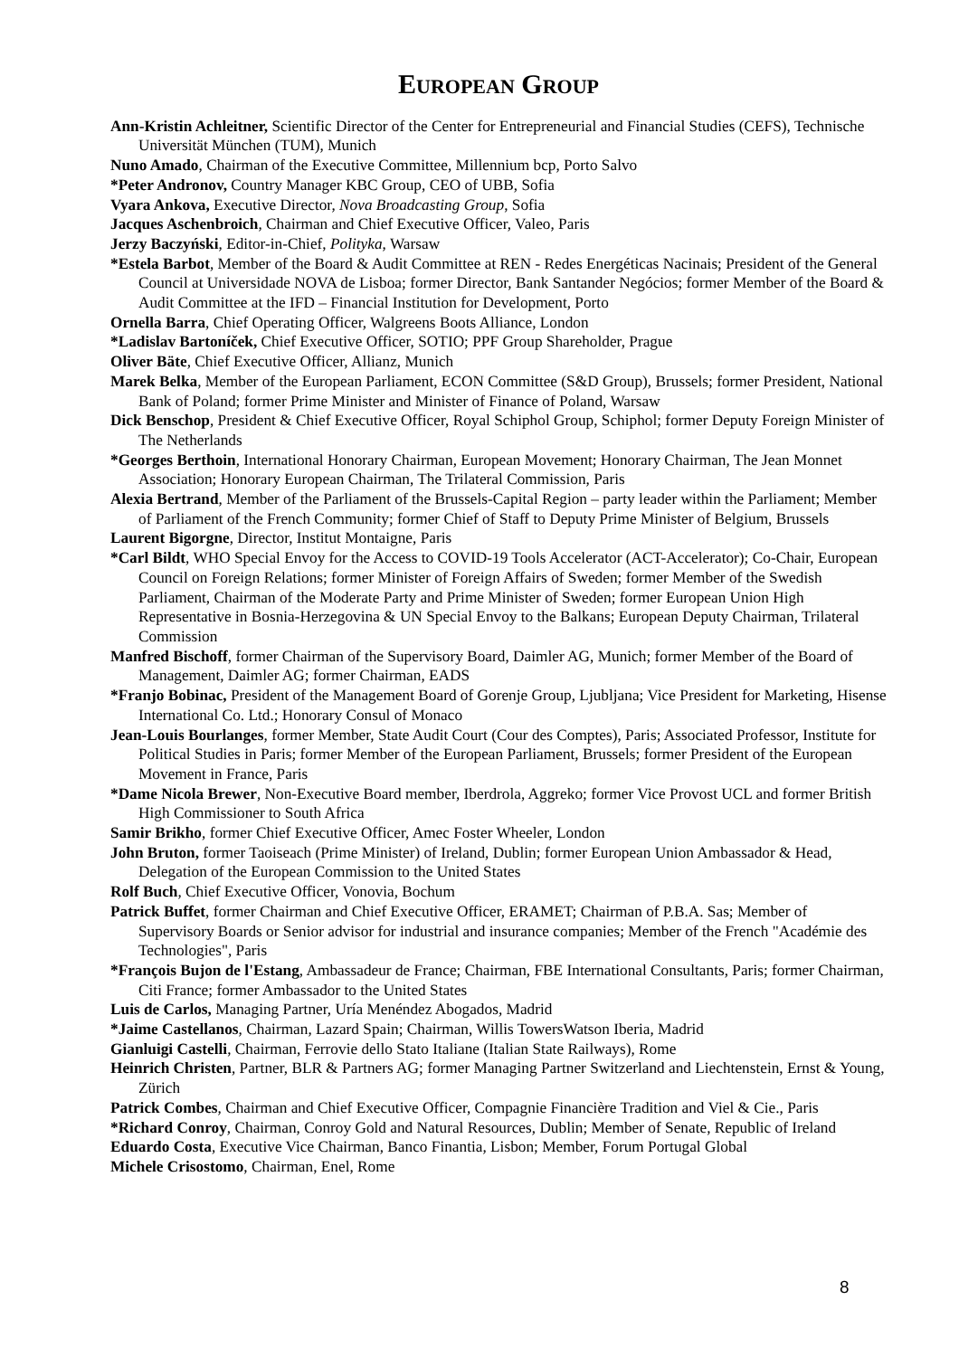EUROPEAN GROUP
Ann-Kristin Achleitner, Scientific Director of the Center for Entrepreneurial and Financial Studies (CEFS), Technische Universität München (TUM), Munich
Nuno Amado, Chairman of the Executive Committee, Millennium bcp, Porto Salvo
*Peter Andronov, Country Manager KBC Group, CEO of UBB, Sofia
Vyara Ankova, Executive Director, Nova Broadcasting Group, Sofia
Jacques Aschenbroich, Chairman and Chief Executive Officer, Valeo, Paris
Jerzy Baczyński, Editor-in-Chief, Polityka, Warsaw
*Estela Barbot, Member of the Board & Audit Committee at REN - Redes Energéticas Nacinais; President of the General Council at Universidade NOVA de Lisboa; former Director, Bank Santander Negócios; former Member of the Board & Audit Committee at the IFD – Financial Institution for Development, Porto
Ornella Barra, Chief Operating Officer, Walgreens Boots Alliance, London
*Ladislav Bartoníček, Chief Executive Officer, SOTIO; PPF Group Shareholder, Prague
Oliver Bäte, Chief Executive Officer, Allianz, Munich
Marek Belka, Member of the European Parliament, ECON Committee (S&D Group), Brussels; former President, National Bank of Poland; former Prime Minister and Minister of Finance of Poland, Warsaw
Dick Benschop, President & Chief Executive Officer, Royal Schiphol Group, Schiphol; former Deputy Foreign Minister of The Netherlands
*Georges Berthoin, International Honorary Chairman, European Movement; Honorary Chairman, The Jean Monnet Association; Honorary European Chairman, The Trilateral Commission, Paris
Alexia Bertrand, Member of the Parliament of the Brussels-Capital Region – party leader within the Parliament; Member of Parliament of the French Community; former Chief of Staff to Deputy Prime Minister of Belgium, Brussels
Laurent Bigorgne, Director, Institut Montaigne, Paris
*Carl Bildt, WHO Special Envoy for the Access to COVID-19 Tools Accelerator (ACT-Accelerator); Co-Chair, European Council on Foreign Relations; former Minister of Foreign Affairs of Sweden; former Member of the Swedish Parliament, Chairman of the Moderate Party and Prime Minister of Sweden; former European Union High Representative in Bosnia-Herzegovina & UN Special Envoy to the Balkans; European Deputy Chairman, Trilateral Commission
Manfred Bischoff, former Chairman of the Supervisory Board, Daimler AG, Munich; former Member of the Board of Management, Daimler AG; former Chairman, EADS
*Franjo Bobinac, President of the Management Board of Gorenje Group, Ljubljana; Vice President for Marketing, Hisense International Co. Ltd.; Honorary Consul of Monaco
Jean-Louis Bourlanges, former Member, State Audit Court (Cour des Comptes), Paris; Associated Professor, Institute for Political Studies in Paris; former Member of the European Parliament, Brussels; former President of the European Movement in France, Paris
*Dame Nicola Brewer, Non-Executive Board member, Iberdrola, Aggreko; former Vice Provost UCL and former British High Commissioner to South Africa
Samir Brikho, former Chief Executive Officer, Amec Foster Wheeler, London
John Bruton, former Taoiseach (Prime Minister) of Ireland, Dublin; former European Union Ambassador & Head, Delegation of the European Commission to the United States
Rolf Buch, Chief Executive Officer, Vonovia, Bochum
Patrick Buffet, former Chairman and Chief Executive Officer, ERAMET; Chairman of P.B.A. Sas; Member of Supervisory Boards or Senior advisor for industrial and insurance companies; Member of the French "Académie des Technologies", Paris
*François Bujon de l'Estang, Ambassadeur de France; Chairman, FBE International Consultants, Paris; former Chairman, Citi France; former Ambassador to the United States
Luis de Carlos, Managing Partner, Uría Menéndez Abogados, Madrid
*Jaime Castellanos, Chairman, Lazard Spain; Chairman, Willis TowersWatson Iberia, Madrid
Gianluigi Castelli, Chairman, Ferrovie dello Stato Italiane (Italian State Railways), Rome
Heinrich Christen, Partner, BLR & Partners AG; former Managing Partner Switzerland and Liechtenstein, Ernst & Young, Zürich
Patrick Combes, Chairman and Chief Executive Officer, Compagnie Financière Tradition and Viel & Cie., Paris
*Richard Conroy, Chairman, Conroy Gold and Natural Resources, Dublin; Member of Senate, Republic of Ireland
Eduardo Costa, Executive Vice Chairman, Banco Finantia, Lisbon; Member, Forum Portugal Global
Michele Crisostomo, Chairman, Enel, Rome
8